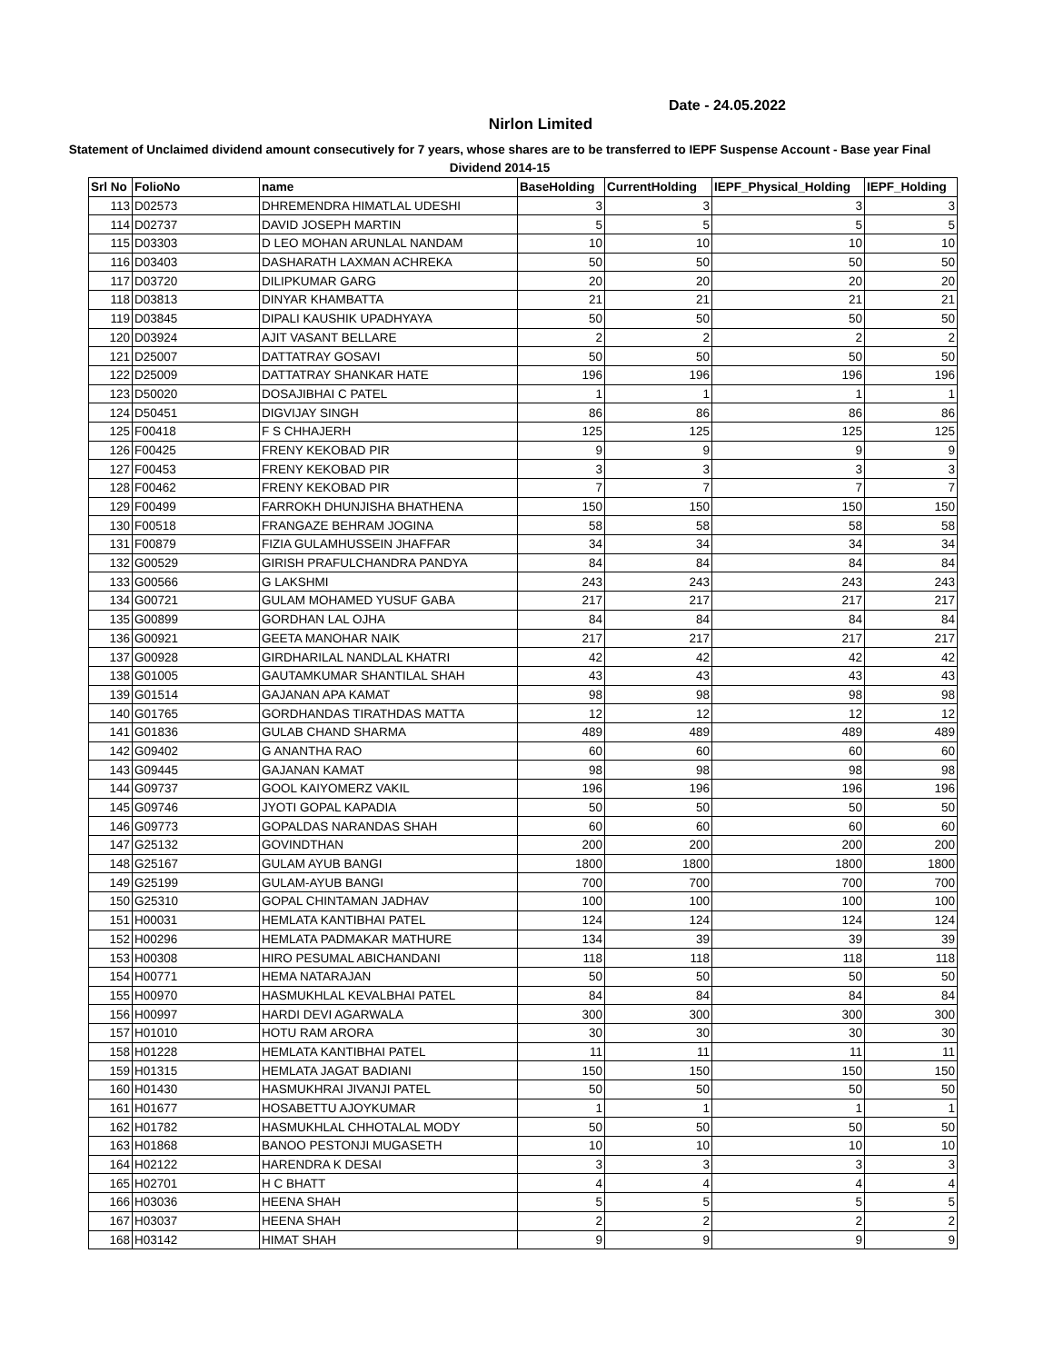Date - 24.05.2022
Nirlon Limited
Statement of Unclaimed dividend amount consecutively for 7 years, whose shares are to be transferred to IEPF Suspense Account - Base year Final Dividend 2014-15
| Srl No | FolioNo | name | BaseHolding | CurrentHolding | IEPF_Physical_Holding | IEPF_Holding |
| --- | --- | --- | --- | --- | --- | --- |
| 113 | D02573 | DHREMENDRA HIMATLAL UDESHI | 3 | 3 | 3 | 3 |
| 114 | D02737 | DAVID JOSEPH MARTIN | 5 | 5 | 5 | 5 |
| 115 | D03303 | D LEO MOHAN ARUNLAL NANDAM | 10 | 10 | 10 | 10 |
| 116 | D03403 | DASHARATH LAXMAN ACHREKA | 50 | 50 | 50 | 50 |
| 117 | D03720 | DILIPKUMAR GARG | 20 | 20 | 20 | 20 |
| 118 | D03813 | DINYAR KHAMBATTA | 21 | 21 | 21 | 21 |
| 119 | D03845 | DIPALI KAUSHIK UPADHYAYA | 50 | 50 | 50 | 50 |
| 120 | D03924 | AJIT VASANT BELLARE | 2 | 2 | 2 | 2 |
| 121 | D25007 | DATTATRAY GOSAVI | 50 | 50 | 50 | 50 |
| 122 | D25009 | DATTATRAY SHANKAR HATE | 196 | 196 | 196 | 196 |
| 123 | D50020 | DOSAJIBHAI C PATEL | 1 | 1 | 1 | 1 |
| 124 | D50451 | DIGVIJAY SINGH | 86 | 86 | 86 | 86 |
| 125 | F00418 | F S CHHAJERH | 125 | 125 | 125 | 125 |
| 126 | F00425 | FRENY KEKOBAD PIR | 9 | 9 | 9 | 9 |
| 127 | F00453 | FRENY KEKOBAD PIR | 3 | 3 | 3 | 3 |
| 128 | F00462 | FRENY KEKOBAD PIR | 7 | 7 | 7 | 7 |
| 129 | F00499 | FARROKH DHUNJISHA BHATHENA | 150 | 150 | 150 | 150 |
| 130 | F00518 | FRANGAZE BEHRAM JOGINA | 58 | 58 | 58 | 58 |
| 131 | F00879 | FIZIA GULAMHUSSEIN JHAFFAR | 34 | 34 | 34 | 34 |
| 132 | G00529 | GIRISH PRAFULCHANDRA PANDYA | 84 | 84 | 84 | 84 |
| 133 | G00566 | G LAKSHMI | 243 | 243 | 243 | 243 |
| 134 | G00721 | GULAM MOHAMED YUSUF GABA | 217 | 217 | 217 | 217 |
| 135 | G00899 | GORDHAN LAL OJHA | 84 | 84 | 84 | 84 |
| 136 | G00921 | GEETA MANOHAR NAIK | 217 | 217 | 217 | 217 |
| 137 | G00928 | GIRDHARILAL NANDLAL KHATRI | 42 | 42 | 42 | 42 |
| 138 | G01005 | GAUTAMKUMAR SHANTILAL SHAH | 43 | 43 | 43 | 43 |
| 139 | G01514 | GAJANAN APA KAMAT | 98 | 98 | 98 | 98 |
| 140 | G01765 | GORDHANDAS TIRATHDAS MATTA | 12 | 12 | 12 | 12 |
| 141 | G01836 | GULAB CHAND SHARMA | 489 | 489 | 489 | 489 |
| 142 | G09402 | G ANANTHA RAO | 60 | 60 | 60 | 60 |
| 143 | G09445 | GAJANAN KAMAT | 98 | 98 | 98 | 98 |
| 144 | G09737 | GOOL KAIYOMERZ VAKIL | 196 | 196 | 196 | 196 |
| 145 | G09746 | JYOTI GOPAL KAPADIA | 50 | 50 | 50 | 50 |
| 146 | G09773 | GOPALDAS NARANDAS SHAH | 60 | 60 | 60 | 60 |
| 147 | G25132 | GOVINDTHAN | 200 | 200 | 200 | 200 |
| 148 | G25167 | GULAM AYUB BANGI | 1800 | 1800 | 1800 | 1800 |
| 149 | G25199 | GULAM-AYUB BANGI | 700 | 700 | 700 | 700 |
| 150 | G25310 | GOPAL CHINTAMAN JADHAV | 100 | 100 | 100 | 100 |
| 151 | H00031 | HEMLATA KANTIBHAI PATEL | 124 | 124 | 124 | 124 |
| 152 | H00296 | HEMLATA PADMAKAR MATHURE | 134 | 39 | 39 | 39 |
| 153 | H00308 | HIRO PESUMAL ABICHANDANI | 118 | 118 | 118 | 118 |
| 154 | H00771 | HEMA NATARAJAN | 50 | 50 | 50 | 50 |
| 155 | H00970 | HASMUKHLAL KEVALBHAI PATEL | 84 | 84 | 84 | 84 |
| 156 | H00997 | HARDI DEVI AGARWALA | 300 | 300 | 300 | 300 |
| 157 | H01010 | HOTU RAM ARORA | 30 | 30 | 30 | 30 |
| 158 | H01228 | HEMLATA KANTIBHAI PATEL | 11 | 11 | 11 | 11 |
| 159 | H01315 | HEMLATA JAGAT BADIANI | 150 | 150 | 150 | 150 |
| 160 | H01430 | HASMUKHRAI JIVANJI PATEL | 50 | 50 | 50 | 50 |
| 161 | H01677 | HOSABETTU AJOYKUMAR | 1 | 1 | 1 | 1 |
| 162 | H01782 | HASMUKHLAL CHHOTALAL MODY | 50 | 50 | 50 | 50 |
| 163 | H01868 | BANOO PESTONJI MUGASETH | 10 | 10 | 10 | 10 |
| 164 | H02122 | HARENDRA K DESAI | 3 | 3 | 3 | 3 |
| 165 | H02701 | H C BHATT | 4 | 4 | 4 | 4 |
| 166 | H03036 | HEENA SHAH | 5 | 5 | 5 | 5 |
| 167 | H03037 | HEENA SHAH | 2 | 2 | 2 | 2 |
| 168 | H03142 | HIMAT SHAH | 9 | 9 | 9 | 9 |